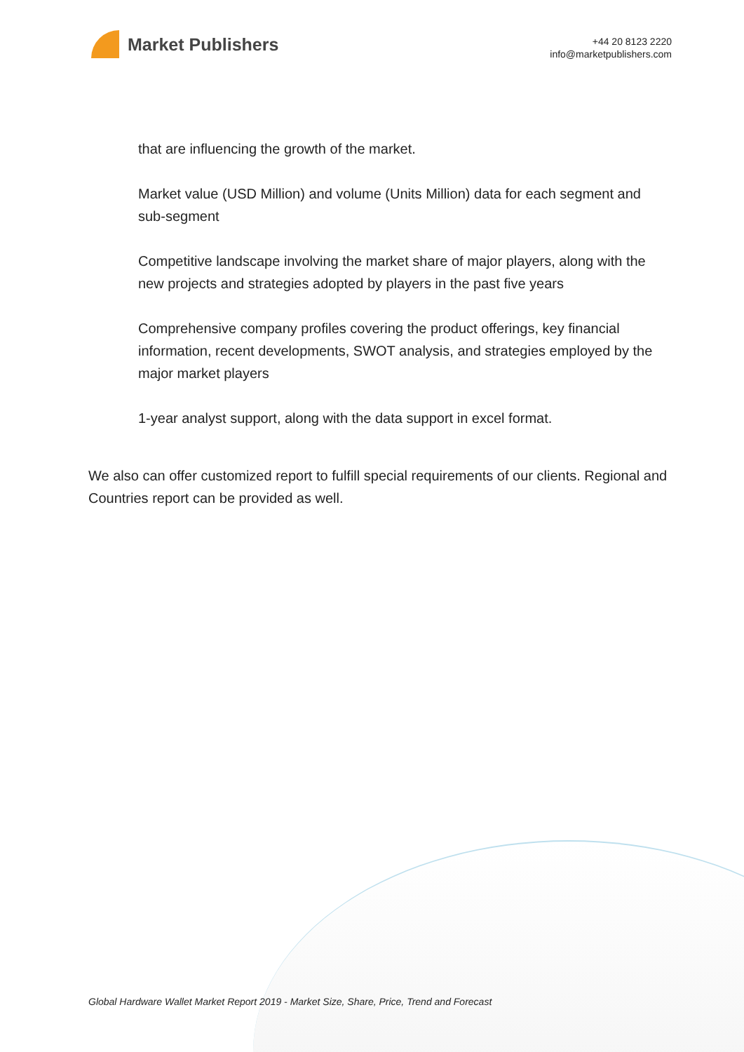Market Publishers
+44 20 8123 2220
info@marketpublishers.com
that are influencing the growth of the market.
Market value (USD Million) and volume (Units Million) data for each segment and sub-segment
Competitive landscape involving the market share of major players, along with the new projects and strategies adopted by players in the past five years
Comprehensive company profiles covering the product offerings, key financial information, recent developments, SWOT analysis, and strategies employed by the major market players
1-year analyst support, along with the data support in excel format.
We also can offer customized report to fulfill special requirements of our clients. Regional and Countries report can be provided as well.
Global Hardware Wallet Market Report 2019 - Market Size, Share, Price, Trend and Forecast